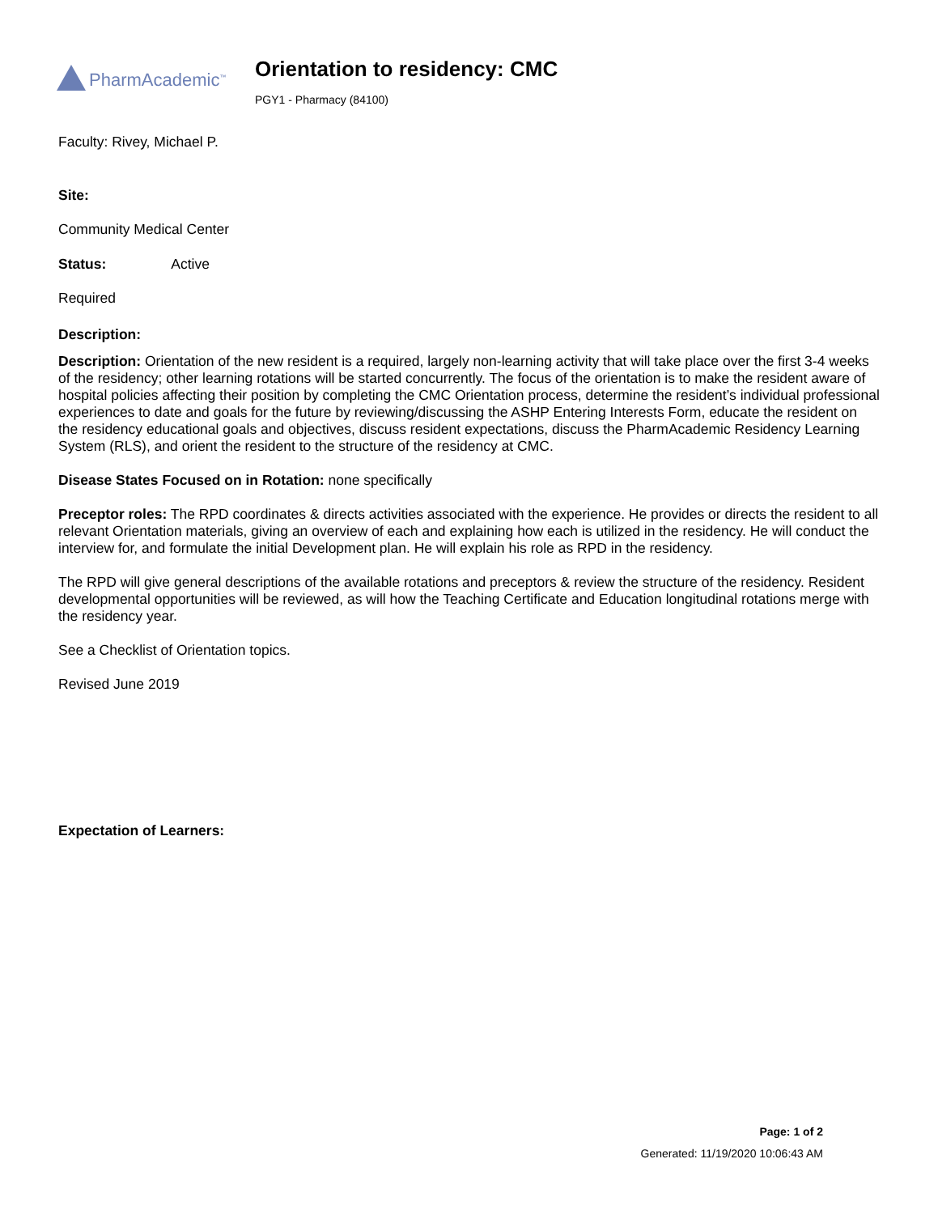PharmAcademic<sup>™</sup>
Orientation to residency: CMC
PGY1 - Pharmacy (84100)
Faculty: Rivey, Michael P.
Site:
Community Medical Center
Status: Active
Required
Description:
Description: Orientation of the new resident is a required, largely non-learning activity that will take place over the first 3-4 weeks of the residency; other learning rotations will be started concurrently. The focus of the orientation is to make the resident aware of hospital policies affecting their position by completing the CMC Orientation process, determine the resident’s individual professional experiences to date and goals for the future by reviewing/discussing the ASHP Entering Interests Form, educate the resident on the residency educational goals and objectives, discuss resident expectations, discuss the PharmAcademic Residency Learning System (RLS), and orient the resident to the structure of the residency at CMC.
Disease States Focused on in Rotation: none specifically
Preceptor roles: The RPD coordinates & directs activities associated with the experience. He provides or directs the resident to all relevant Orientation materials, giving an overview of each and explaining how each is utilized in the residency. He will conduct the interview for, and formulate the initial Development plan. He will explain his role as RPD in the residency.
The RPD will give general descriptions of the available rotations and preceptors & review the structure of the residency. Resident developmental opportunities will be reviewed, as will how the Teaching Certificate and Education longitudinal rotations merge with the residency year.
See a Checklist of Orientation topics.
Revised June 2019
Expectation of Learners:
Page: 1 of 2
Generated: 11/19/2020 10:06:43 AM